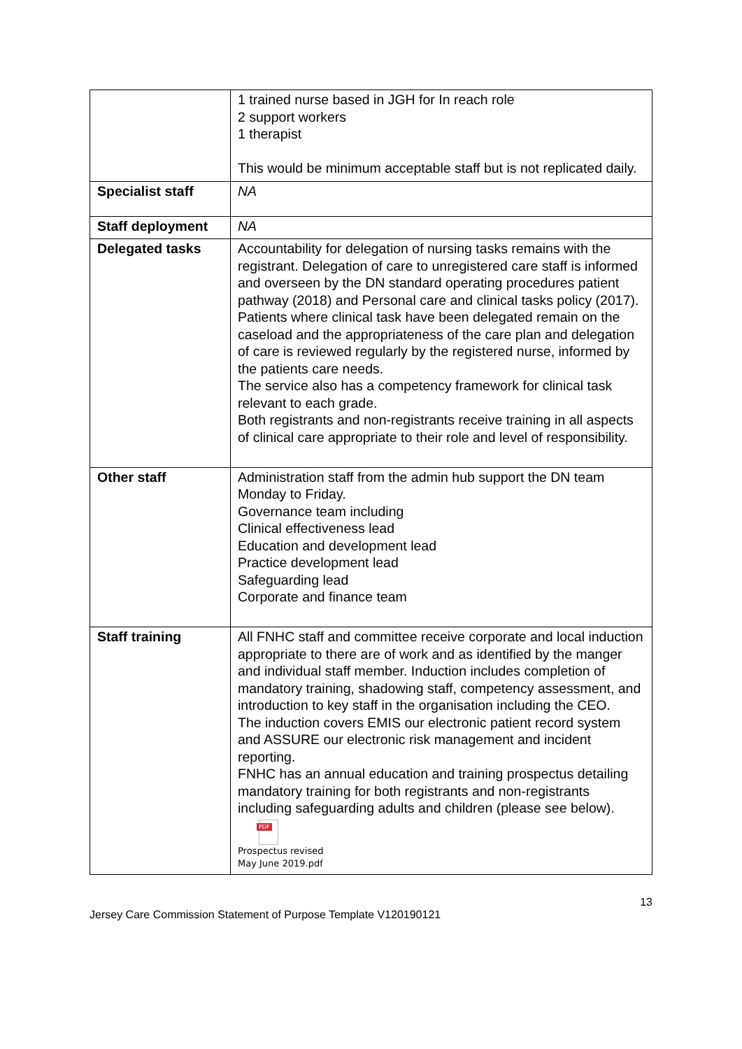| | 1 trained nurse based in JGH for In reach role 2 support workers 1 therapist This would be minimum acceptable staff but is not replicated daily. |
| Specialist staff | NA |
| Staff deployment | NA |
| Delegated tasks | Accountability for delegation of nursing tasks remains with the registrant. Delegation of care to unregistered care staff is informed and overseen by the DN standard operating procedures patient pathway (2018) and Personal care and clinical tasks policy (2017). Patients where clinical task have been delegated remain on the caseload and the appropriateness of the care plan and delegation of care is reviewed regularly by the registered nurse, informed by the patients care needs. The service also has a competency framework for clinical task relevant to each grade. Both registrants and non-registrants receive training in all aspects of clinical care appropriate to their role and level of responsibility. |
| Other staff | Administration staff from the admin hub support the DN team Monday to Friday. Governance team including Clinical effectiveness lead Education and development lead Practice development lead Safeguarding lead Corporate and finance team |
| Staff training | All FNHC staff and committee receive corporate and local induction appropriate to there are of work and as identified by the manger and individual staff member. Induction includes completion of mandatory training, shadowing staff, competency assessment, and introduction to key staff in the organisation including the CEO. The induction covers EMIS our electronic patient record system and ASSURE our electronic risk management and incident reporting. FNHC has an annual education and training prospectus detailing mandatory training for both registrants and non-registrants including safeguarding adults and children (please see below). PDF Prospectus revised May June 2019.pdf |
13
Jersey Care Commission Statement of Purpose Template V120190121